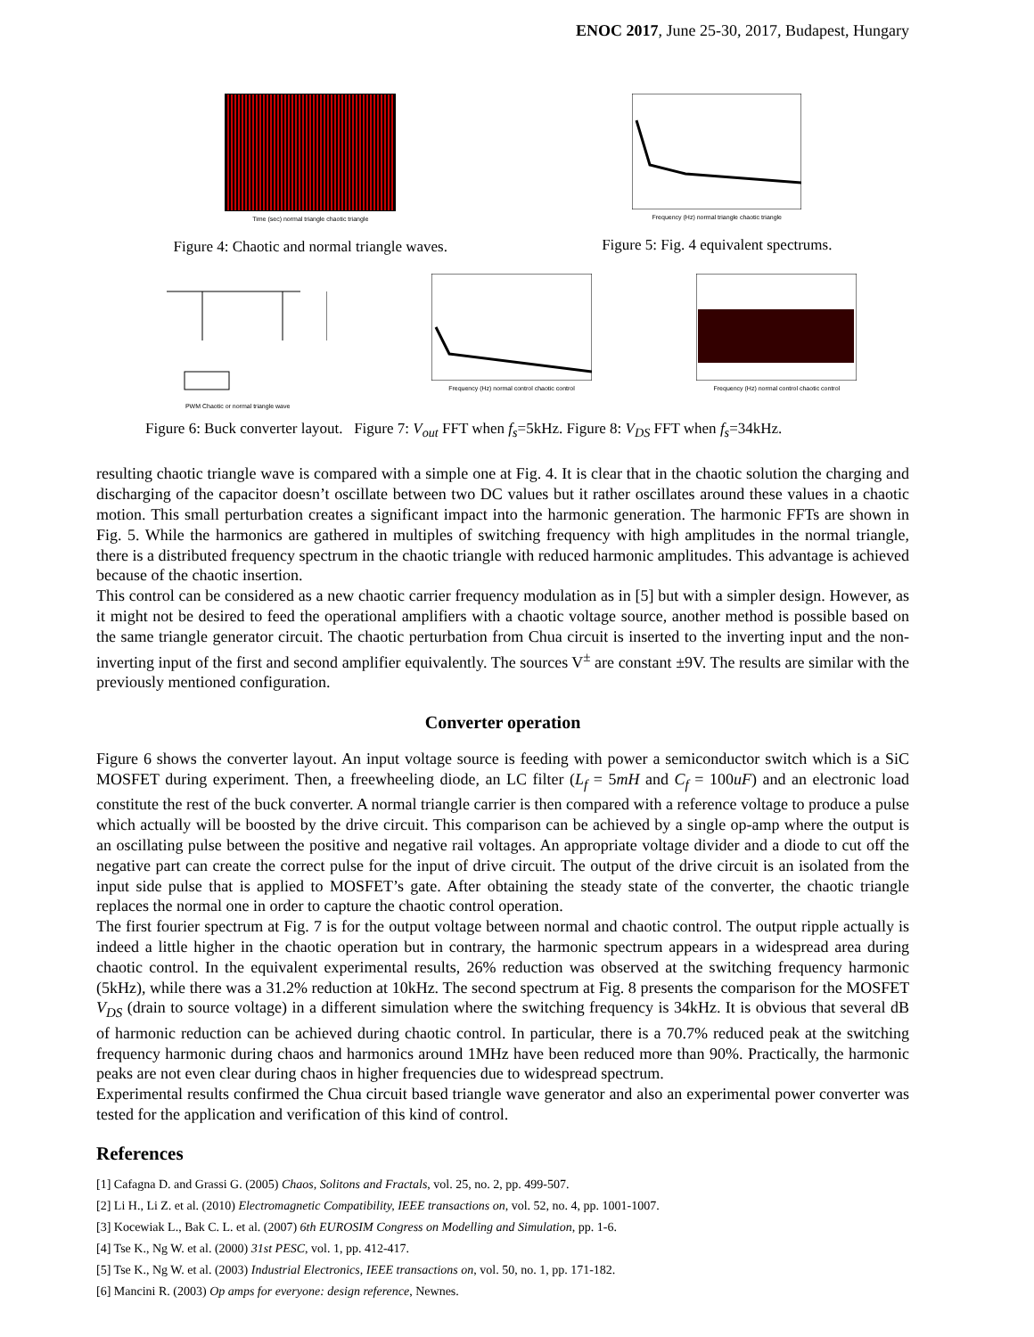ENOC 2017, June 25-30, 2017, Budapest, Hungary
Time (sec) normal triangle chaotic triangle
Figure 4: Chaotic and normal triangle waves.
Frequency (Hz) normal triangle chaotic triangle
Figure 5: Fig. 4 equivalent spectrums.
PWM Chaotic or normal triangle wave
Frequency (Hz) normal control chaotic control
Frequency (Hz) normal control chaotic control
Figure 6: Buck converter layout. Figure 7: V<sub>out</sub> FFT when f<sub>s</sub>=5kHz. Figure 8: V<sub>DS</sub> FFT when f<sub>s</sub>=34kHz.
resulting chaotic triangle wave is compared with a simple one at Fig. 4. It is clear that in the chaotic solution the charging and discharging of the capacitor doesn’t oscillate between two DC values but it rather oscillates around these values in a chaotic motion. This small perturbation creates a significant impact into the harmonic generation. The harmonic FFTs are shown in Fig. 5. While the harmonics are gathered in multiples of switching frequency with high amplitudes in the normal triangle, there is a distributed frequency spectrum in the chaotic triangle with reduced harmonic amplitudes. This advantage is achieved because of the chaotic insertion.
This control can be considered as a new chaotic carrier frequency modulation as in [5] but with a simpler design. However, as it might not be desired to feed the operational amplifiers with a chaotic voltage source, another method is possible based on the same triangle generator circuit. The chaotic perturbation from Chua circuit is inserted to the inverting input and the non-inverting input of the first and second amplifier equivalently. The sources V<sup>±</sup> are constant ±9V. The results are similar with the previously mentioned configuration.
Converter operation
Figure 6 shows the converter layout. An input voltage source is feeding with power a semiconductor switch which is a SiC MOSFET during experiment. Then, a freewheeling diode, an LC filter (L<sub>f</sub> = 5mH and C<sub>f</sub> = 100uF) and an electronic load constitute the rest of the buck converter. A normal triangle carrier is then compared with a reference voltage to produce a pulse which actually will be boosted by the drive circuit. This comparison can be achieved by a single op-amp where the output is an oscillating pulse between the positive and negative rail voltages. An appropriate voltage divider and a diode to cut off the negative part can create the correct pulse for the input of drive circuit. The output of the drive circuit is an isolated from the input side pulse that is applied to MOSFET’s gate. After obtaining the steady state of the converter, the chaotic triangle replaces the normal one in order to capture the chaotic control operation.
The first fourier spectrum at Fig. 7 is for the output voltage between normal and chaotic control. The output ripple actually is indeed a little higher in the chaotic operation but in contrary, the harmonic spectrum appears in a widespread area during chaotic control. In the equivalent experimental results, 26% reduction was observed at the switching frequency harmonic (5kHz), while there was a 31.2% reduction at 10kHz. The second spectrum at Fig. 8 presents the comparison for the MOSFET V<sub>DS</sub> (drain to source voltage) in a different simulation where the switching frequency is 34kHz. It is obvious that several dB of harmonic reduction can be achieved during chaotic control. In particular, there is a 70.7% reduced peak at the switching frequency harmonic during chaos and harmonics around 1MHz have been reduced more than 90%. Practically, the harmonic peaks are not even clear during chaos in higher frequencies due to widespread spectrum.
Experimental results confirmed the Chua circuit based triangle wave generator and also an experimental power converter was tested for the application and verification of this kind of control.
References
[1] Cafagna D. and Grassi G. (2005) Chaos, Solitons and Fractals, vol. 25, no. 2, pp. 499-507.
[2] Li H., Li Z. et al. (2010) Electromagnetic Compatibility, IEEE transactions on, vol. 52, no. 4, pp. 1001-1007.
[3] Kocewiak L., Bak C. L. et al. (2007) 6th EUROSIM Congress on Modelling and Simulation, pp. 1-6.
[4] Tse K., Ng W. et al. (2000) 31st PESC, vol. 1, pp. 412-417.
[5] Tse K., Ng W. et al. (2003) Industrial Electronics, IEEE transactions on, vol. 50, no. 1, pp. 171-182.
[6] Mancini R. (2003) Op amps for everyone: design reference, Newnes.